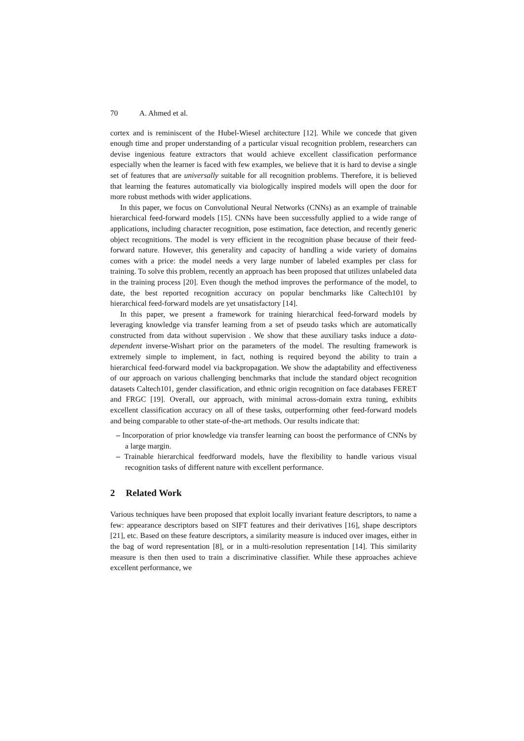70 A. Ahmed et al.
cortex and is reminiscent of the Hubel-Wiesel architecture [12]. While we concede that given enough time and proper understanding of a particular visual recognition problem, researchers can devise ingenious feature extractors that would achieve excellent classification performance especially when the learner is faced with few examples, we believe that it is hard to devise a single set of features that are universally suitable for all recognition problems. Therefore, it is believed that learning the features automatically via biologically inspired models will open the door for more robust methods with wider applications.
In this paper, we focus on Convolutional Neural Networks (CNNs) as an example of trainable hierarchical feed-forward models [15]. CNNs have been successfully applied to a wide range of applications, including character recognition, pose estimation, face detection, and recently generic object recognitions. The model is very efficient in the recognition phase because of their feed-forward nature. However, this generality and capacity of handling a wide variety of domains comes with a price: the model needs a very large number of labeled examples per class for training. To solve this problem, recently an approach has been proposed that utilizes unlabeled data in the training process [20]. Even though the method improves the performance of the model, to date, the best reported recognition accuracy on popular benchmarks like Caltech101 by hierarchical feed-forward models are yet unsatisfactory [14].
In this paper, we present a framework for training hierarchical feed-forward models by leveraging knowledge via transfer learning from a set of pseudo tasks which are automatically constructed from data without supervision . We show that these auxiliary tasks induce a data-dependent inverse-Wishart prior on the parameters of the model. The resulting framework is extremely simple to implement, in fact, nothing is required beyond the ability to train a hierarchical feed-forward model via backpropagation. We show the adaptability and effectiveness of our approach on various challenging benchmarks that include the standard object recognition datasets Caltech101, gender classification, and ethnic origin recognition on face databases FERET and FRGC [19]. Overall, our approach, with minimal across-domain extra tuning, exhibits excellent classification accuracy on all of these tasks, outperforming other feed-forward models and being comparable to other state-of-the-art methods. Our results indicate that:
– Incorporation of prior knowledge via transfer learning can boost the performance of CNNs by a large margin.
– Trainable hierarchical feedforward models, have the flexibility to handle various visual recognition tasks of different nature with excellent performance.
2 Related Work
Various techniques have been proposed that exploit locally invariant feature descriptors, to name a few: appearance descriptors based on SIFT features and their derivatives [16], shape descriptors [21], etc. Based on these feature descriptors, a similarity measure is induced over images, either in the bag of word representation [8], or in a multi-resolution representation [14]. This similarity measure is then then used to train a discriminative classifier. While these approaches achieve excellent performance, we